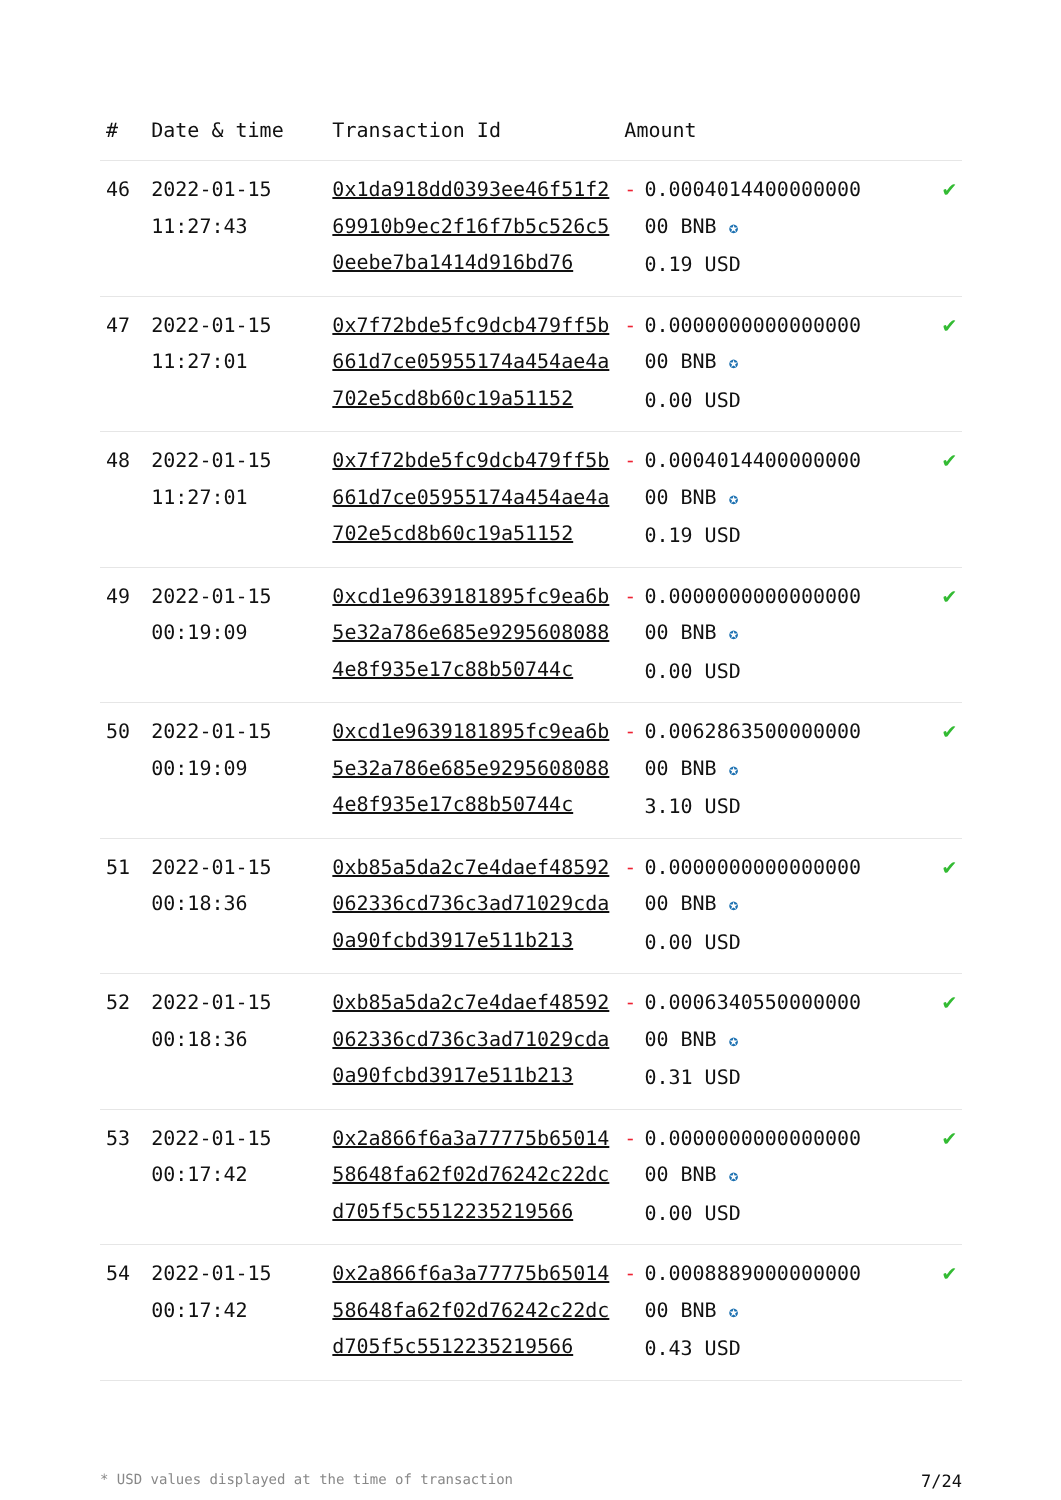| # | Date & time | Transaction Id | Amount | |
| --- | --- | --- | --- | --- |
| 46 | 2022-01-15 11:27:43 | 0x1da918dd0393ee46f51f269910b9ec2f16f7b5c526c50eebe7ba1414d916bd76 | - 0.0004014400000000 00 BNB ✪ 0.19 USD | ✔ |
| 47 | 2022-01-15 11:27:01 | 0x7f72bde5fc9dcb479ff5b661d7ce05955174a454ae4a702e5cd8b60c19a51152 | - 0.0000000000000000 00 BNB ✪ 0.00 USD | ✔ |
| 48 | 2022-01-15 11:27:01 | 0x7f72bde5fc9dcb479ff5b661d7ce05955174a454ae4a702e5cd8b60c19a51152 | - 0.0004014400000000 00 BNB ✪ 0.19 USD | ✔ |
| 49 | 2022-01-15 00:19:09 | 0xcd1e9639181895fc9ea6b5e32a786e685e92956080884e8f935e17c88b50744c | - 0.0000000000000000 00 BNB ✪ 0.00 USD | ✔ |
| 50 | 2022-01-15 00:19:09 | 0xcd1e9639181895fc9ea6b5e32a786e685e92956080884e8f935e17c88b50744c | - 0.0062863500000000 00 BNB ✪ 3.10 USD | ✔ |
| 51 | 2022-01-15 00:18:36 | 0xb85a5da2c7e4daef48592062336cd736c3ad71029cda0a90fcbd3917e511b213 | - 0.0000000000000000 00 BNB ✪ 0.00 USD | ✔ |
| 52 | 2022-01-15 00:18:36 | 0xb85a5da2c7e4daef48592062336cd736c3ad71029cda0a90fcbd3917e511b213 | - 0.0006340550000000 00 BNB ✪ 0.31 USD | ✔ |
| 53 | 2022-01-15 00:17:42 | 0x2a866f6a3a77775b6501458648fa62f02d76242c22dcd705f5c5512235219566 | - 0.0000000000000000 00 BNB ✪ 0.00 USD | ✔ |
| 54 | 2022-01-15 00:17:42 | 0x2a866f6a3a77775b6501458648fa62f02d76242c22dcd705f5c5512235219566 | - 0.0008889000000000 00 BNB ✪ 0.43 USD | ✔ |
* USD values displayed at the time of transaction 7/24